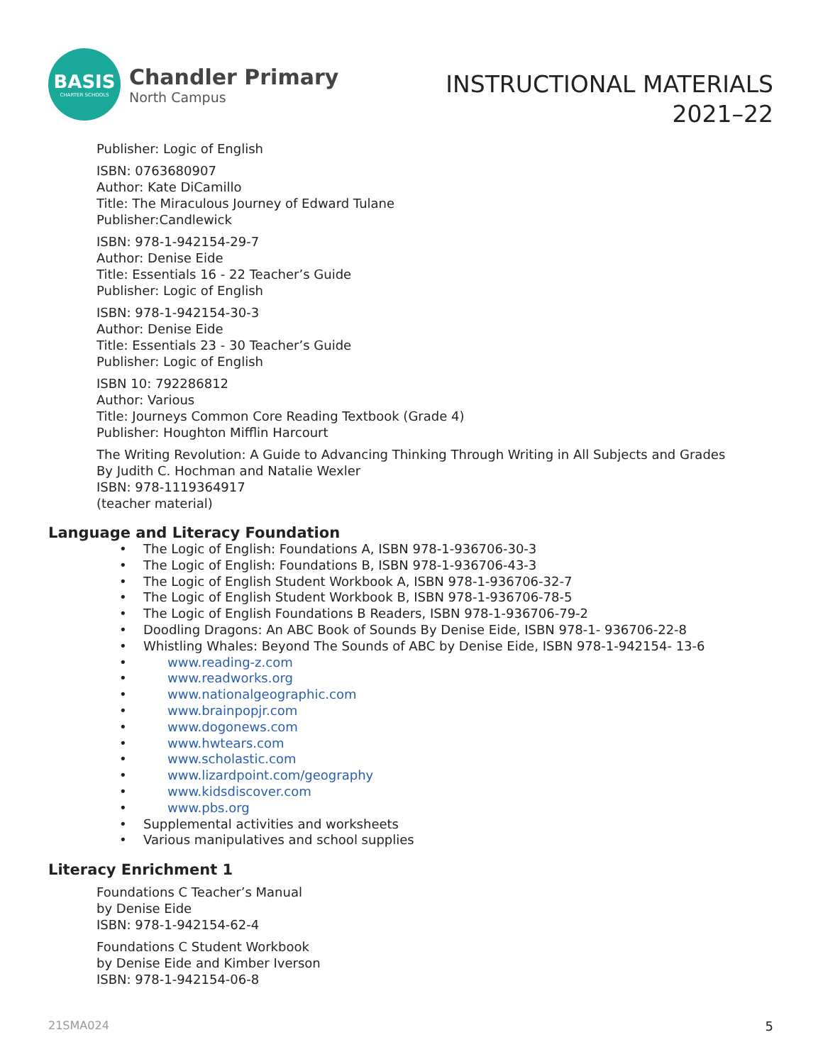BASIS
CHARTER SCHOOLS
Chandler Primary
North Campus
INSTRUCTIONAL MATERIALS
2021–22
Publisher: Logic of English
ISBN: 0763680907
Author: Kate DiCamillo
Title: The Miraculous Journey of Edward Tulane
Publisher:Candlewick
ISBN: 978-1-942154-29-7
Author: Denise Eide
Title: Essentials 16 - 22 Teacher’s Guide
Publisher: Logic of English
ISBN: 978-1-942154-30-3
Author: Denise Eide
Title: Essentials 23 - 30 Teacher’s Guide
Publisher: Logic of English
ISBN 10: 792286812
Author: Various
Title: Journeys Common Core Reading Textbook (Grade 4)
Publisher: Houghton Mifflin Harcourt
The Writing Revolution: A Guide to Advancing Thinking Through Writing in All Subjects and Grades
By Judith C. Hochman and Natalie Wexler
ISBN: 978-1119364917
(teacher material)
Language and Literacy Foundation
• The Logic of English: Foundations A, ISBN 978-1-936706-30-3
• The Logic of English: Foundations B, ISBN 978-1-936706-43-3
• The Logic of English Student Workbook A, ISBN 978-1-936706-32-7
• The Logic of English Student Workbook B, ISBN 978-1-936706-78-5
• The Logic of English Foundations B Readers, ISBN 978-1-936706-79-2
• Doodling Dragons: An ABC Book of Sounds By Denise Eide, ISBN 978-1- 936706-22-8
• Whistling Whales: Beyond The Sounds of ABC by Denise Eide, ISBN 978-1-942154- 13-6
• www.reading-z.com
• www.readworks.org
• www.nationalgeographic.com
• www.brainpopjr.com
• www.dogonews.com
• www.hwtears.com
• www.scholastic.com
• www.lizardpoint.com/geography
• www.kidsdiscover.com
• www.pbs.org
• Supplemental activities and worksheets
• Various manipulatives and school supplies
Literacy Enrichment 1
Foundations C Teacher’s Manual
by Denise Eide
ISBN: 978-1-942154-62-4
Foundations C Student Workbook
by Denise Eide and Kimber Iverson
ISBN: 978-1-942154-06-8
21SMA024 5